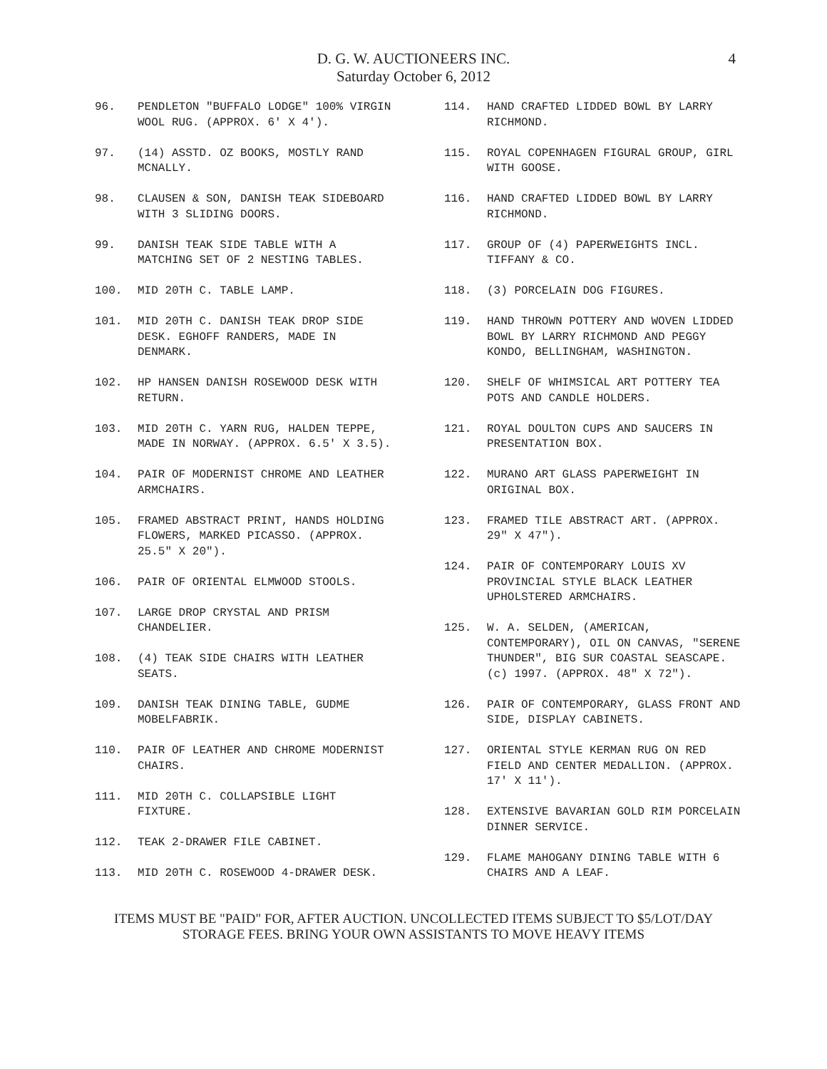D. G. W. AUCTIONEERS INC.
Saturday October 6, 2012
4
96. PENDLETON "BUFFALO LODGE" 100% VIRGIN WOOL RUG. (APPROX. 6' X 4').
97. (14) ASSTD. OZ BOOKS, MOSTLY RAND MCNALLY.
98. CLAUSEN & SON, DANISH TEAK SIDEBOARD WITH 3 SLIDING DOORS.
99. DANISH TEAK SIDE TABLE WITH A MATCHING SET OF 2 NESTING TABLES.
100. MID 20TH C. TABLE LAMP.
101. MID 20TH C. DANISH TEAK DROP SIDE DESK. EGHOFF RANDERS, MADE IN DENMARK.
102. HP HANSEN DANISH ROSEWOOD DESK WITH RETURN.
103. MID 20TH C. YARN RUG, HALDEN TEPPE, MADE IN NORWAY. (APPROX. 6.5' X 3.5).
104. PAIR OF MODERNIST CHROME AND LEATHER ARMCHAIRS.
105. FRAMED ABSTRACT PRINT, HANDS HOLDING FLOWERS, MARKED PICASSO. (APPROX. 25.5" X 20").
106. PAIR OF ORIENTAL ELMWOOD STOOLS.
107. LARGE DROP CRYSTAL AND PRISM CHANDELIER.
108. (4) TEAK SIDE CHAIRS WITH LEATHER SEATS.
109. DANISH TEAK DINING TABLE, GUDME MOBELFABRIK.
110. PAIR OF LEATHER AND CHROME MODERNIST CHAIRS.
111. MID 20TH C. COLLAPSIBLE LIGHT FIXTURE.
112. TEAK 2-DRAWER FILE CABINET.
113. MID 20TH C. ROSEWOOD 4-DRAWER DESK.
114. HAND CRAFTED LIDDED BOWL BY LARRY RICHMOND.
115. ROYAL COPENHAGEN FIGURAL GROUP, GIRL WITH GOOSE.
116. HAND CRAFTED LIDDED BOWL BY LARRY RICHMOND.
117. GROUP OF (4) PAPERWEIGHTS INCL. TIFFANY & CO.
118. (3) PORCELAIN DOG FIGURES.
119. HAND THROWN POTTERY AND WOVEN LIDDED BOWL BY LARRY RICHMOND AND PEGGY KONDO, BELLINGHAM, WASHINGTON.
120. SHELF OF WHIMSICAL ART POTTERY TEA POTS AND CANDLE HOLDERS.
121. ROYAL DOULTON CUPS AND SAUCERS IN PRESENTATION BOX.
122. MURANO ART GLASS PAPERWEIGHT IN ORIGINAL BOX.
123. FRAMED TILE ABSTRACT ART. (APPROX. 29" X 47").
124. PAIR OF CONTEMPORARY LOUIS XV PROVINCIAL STYLE BLACK LEATHER UPHOLSTERED ARMCHAIRS.
125. W. A. SELDEN, (AMERICAN, CONTEMPORARY), OIL ON CANVAS, "SERENE THUNDER", BIG SUR COASTAL SEASCAPE. (c) 1997. (APPROX. 48" X 72").
126. PAIR OF CONTEMPORARY, GLASS FRONT AND SIDE, DISPLAY CABINETS.
127. ORIENTAL STYLE KERMAN RUG ON RED FIELD AND CENTER MEDALLION. (APPROX. 17' X 11').
128. EXTENSIVE BAVARIAN GOLD RIM PORCELAIN DINNER SERVICE.
129. FLAME MAHOGANY DINING TABLE WITH 6 CHAIRS AND A LEAF.
ITEMS MUST BE "PAID" FOR, AFTER AUCTION. UNCOLLECTED ITEMS SUBJECT TO $5/LOT/DAY
STORAGE FEES. BRING YOUR OWN ASSISTANTS TO MOVE HEAVY ITEMS